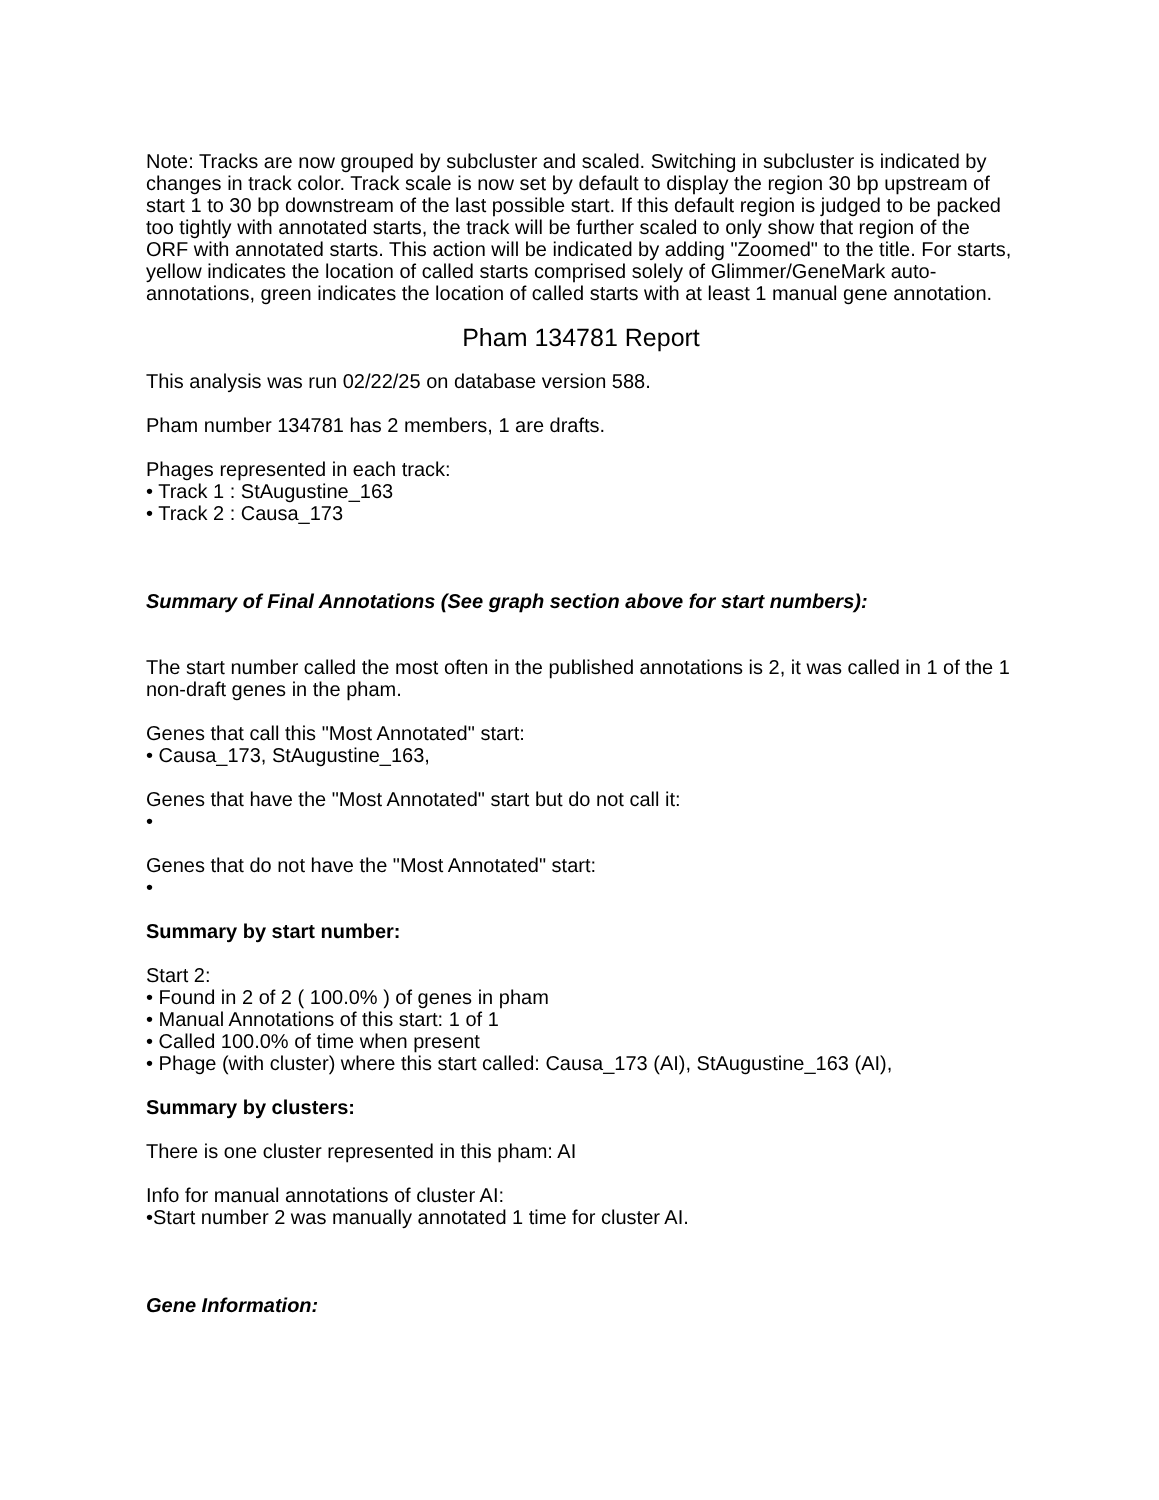Note: Tracks are now grouped by subcluster and scaled. Switching in subcluster is indicated by changes in track color. Track scale is now set by default to display the region 30 bp upstream of start 1 to 30 bp downstream of the last possible start. If this default region is judged to be packed too tightly with annotated starts, the track will be further scaled to only show that region of the ORF with annotated starts. This action will be indicated by adding "Zoomed" to the title. For starts, yellow indicates the location of called starts comprised solely of Glimmer/GeneMark auto-annotations, green indicates the location of called starts with at least 1 manual gene annotation.
Pham 134781 Report
This analysis was run 02/22/25 on database version 588.
Pham number 134781 has 2 members, 1 are drafts.
Phages represented in each track:
• Track 1 : StAugustine_163
• Track 2 : Causa_173
Summary of Final Annotations (See graph section above for start numbers):
The start number called the most often in the published annotations is 2, it was called in 1 of the 1 non-draft genes in the pham.
Genes that call this "Most Annotated" start:
• Causa_173, StAugustine_163,
Genes that have the "Most Annotated" start but do not call it:
•
Genes that do not have the "Most Annotated" start:
•
Summary by start number:
Start 2:
• Found in 2 of 2 ( 100.0% ) of genes in pham
• Manual Annotations of this start: 1 of 1
• Called 100.0% of time when present
• Phage (with cluster) where this start called: Causa_173 (AI), StAugustine_163 (AI),
Summary by clusters:
There is one cluster represented in this pham: AI
Info for manual annotations of cluster AI:
•Start number 2 was manually annotated 1 time for cluster AI.
Gene Information: